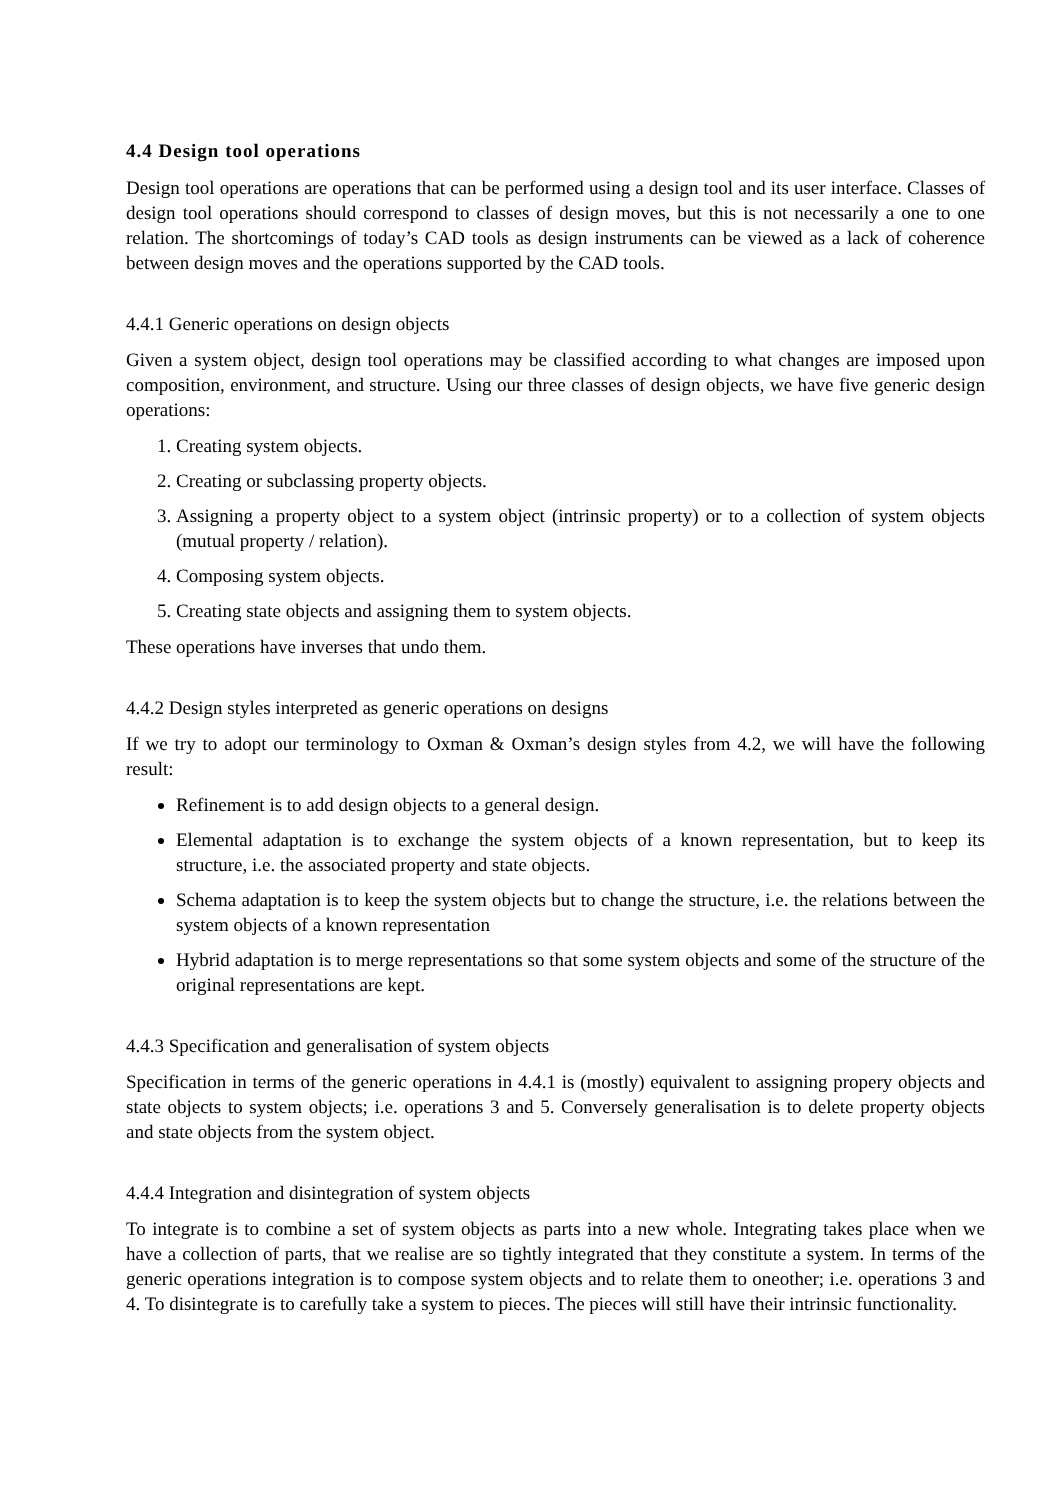4.4 Design tool operations
Design tool operations are operations that can be performed using a design tool and its user interface. Classes of design tool operations should correspond to classes of design moves, but this is not necessarily a one to one relation. The shortcomings of today’s CAD tools as design instruments can be viewed as a lack of coherence between design moves and the operations supported by the CAD tools.
4.4.1 Generic operations on design objects
Given a system object, design tool operations may be classified according to what changes are imposed upon composition, environment, and structure. Using our three classes of design objects, we have five generic design operations:
1. Creating system objects.
2. Creating or subclassing property objects.
3. Assigning a property object to a system object (intrinsic property) or to a collection of system objects (mutual property / relation).
4. Composing system objects.
5. Creating state objects and assigning them to system objects.
These operations have inverses that undo them.
4.4.2 Design styles interpreted as generic operations on designs
If we try to adopt our terminology to Oxman & Oxman’s design styles from 4.2, we will have the following result:
Refinement is to add design objects to a general design.
Elemental adaptation is to exchange the system objects of a known representation, but to keep its structure, i.e. the associated property and state objects.
Schema adaptation is to keep the system objects but to change the structure, i.e. the relations between the system objects of a known representation
Hybrid adaptation is to merge representations so that some system objects and some of the structure of the original representations are kept.
4.4.3 Specification and generalisation of system objects
Specification in terms of the generic operations in 4.4.1 is (mostly) equivalent to assigning propery objects and state objects to system objects; i.e. operations 3 and 5. Conversely generalisation is to delete property objects and state objects from the system object.
4.4.4 Integration and disintegration of system objects
To integrate is to combine a set of system objects as parts into a new whole. Integrating takes place when we have a collection of parts, that we realise are so tightly integrated that they constitute a system. In terms of the generic operations integration is to compose system objects and to relate them to oneother; i.e. operations 3 and 4. To disintegrate is to carefully take a system to pieces. The pieces will still have their intrinsic functionality.